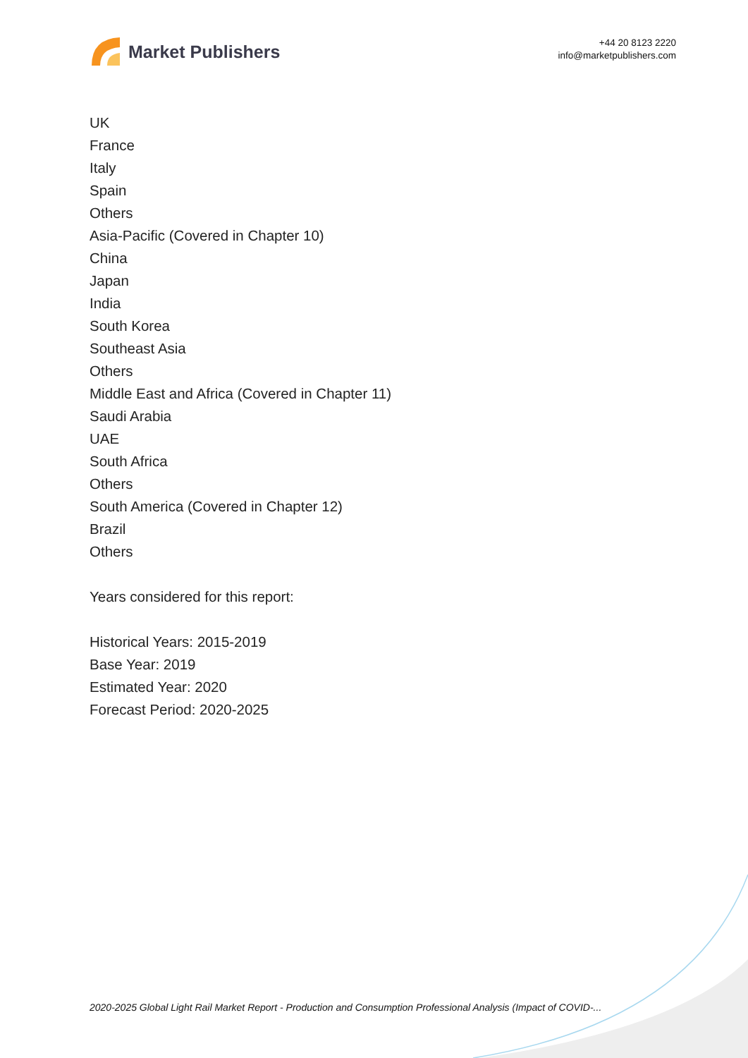Market Publishers
+44 20 8123 2220
info@marketpublishers.com
UK
France
Italy
Spain
Others
Asia-Pacific (Covered in Chapter 10)
China
Japan
India
South Korea
Southeast Asia
Others
Middle East and Africa (Covered in Chapter 11)
Saudi Arabia
UAE
South Africa
Others
South America (Covered in Chapter 12)
Brazil
Others
Years considered for this report:
Historical Years: 2015-2019
Base Year: 2019
Estimated Year: 2020
Forecast Period: 2020-2025
2020-2025 Global Light Rail Market Report - Production and Consumption Professional Analysis (Impact of COVID-...